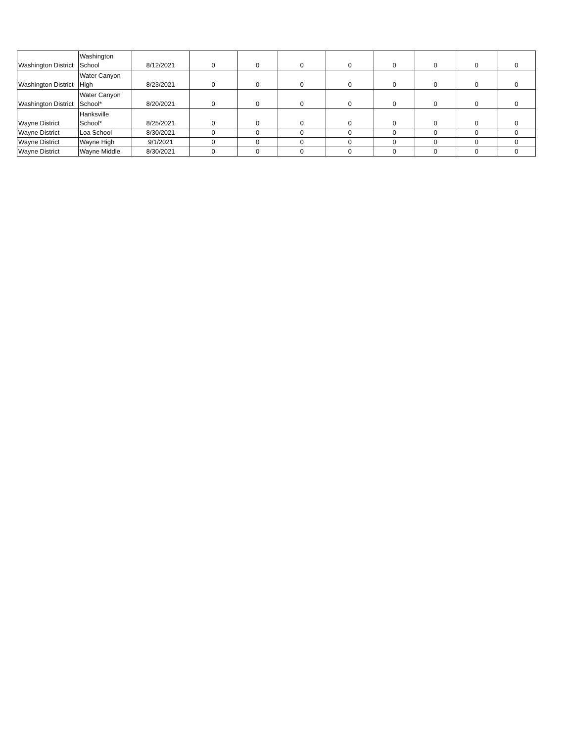| Washington District | Washington School | 8/12/2021 | 0 | 0 | 0 | 0 | 0 | 0 | 0 | 0 |
| Washington District | Water Canyon High | 8/23/2021 | 0 | 0 | 0 | 0 | 0 | 0 | 0 | 0 |
| Washington District | Water Canyon School* | 8/20/2021 | 0 | 0 | 0 | 0 | 0 | 0 | 0 | 0 |
| Wayne District | Hanksville School* | 8/25/2021 | 0 | 0 | 0 | 0 | 0 | 0 | 0 | 0 |
| Wayne District | Loa School | 8/30/2021 | 0 | 0 | 0 | 0 | 0 | 0 | 0 | 0 |
| Wayne District | Wayne High | 9/1/2021 | 0 | 0 | 0 | 0 | 0 | 0 | 0 | 0 |
| Wayne District | Wayne Middle | 8/30/2021 | 0 | 0 | 0 | 0 | 0 | 0 | 0 | 0 |